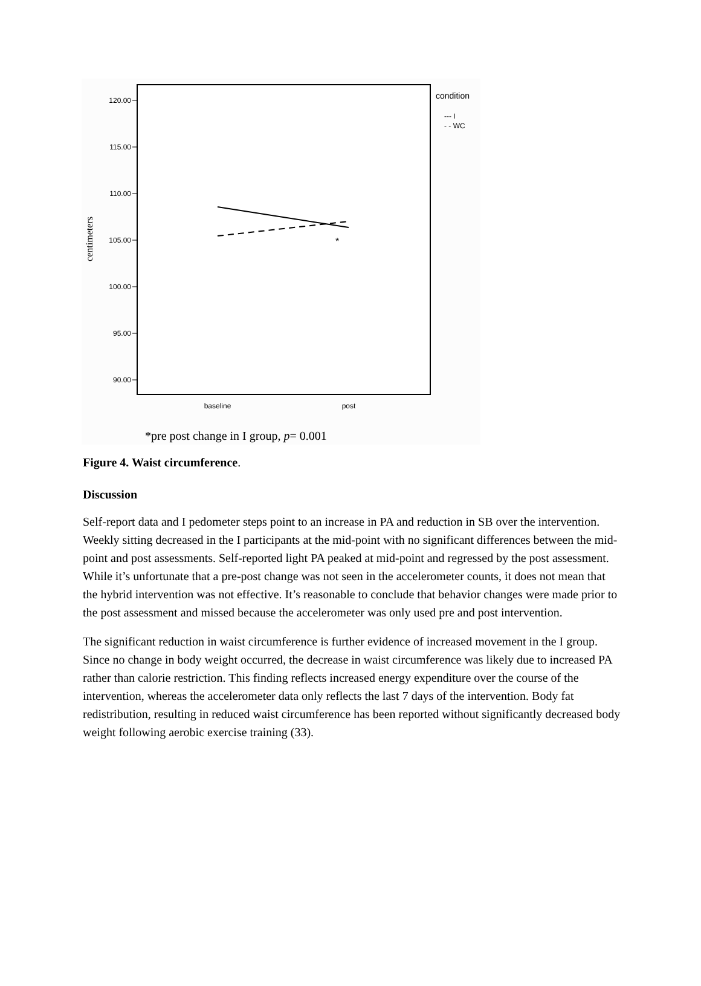120.00
115.00
110.00
105.00
100.00
95.00
90.00
centimeters
baseline
post
*
condition
--- I
- - WC
*pre post change in I group, p= 0.001
Figure 4. Waist circumference.
Discussion
Self-report data and I pedometer steps point to an increase in PA and reduction in SB over the intervention. Weekly sitting decreased in the I participants at the mid-point with no significant differences between the mid-point and post assessments. Self-reported light PA peaked at mid-point and regressed by the post assessment. While it’s unfortunate that a pre-post change was not seen in the accelerometer counts, it does not mean that the hybrid intervention was not effective. It’s reasonable to conclude that behavior changes were made prior to the post assessment and missed because the accelerometer was only used pre and post intervention.
The significant reduction in waist circumference is further evidence of increased movement in the I group. Since no change in body weight occurred, the decrease in waist circumference was likely due to increased PA rather than calorie restriction. This finding reflects increased energy expenditure over the course of the intervention, whereas the accelerometer data only reflects the last 7 days of the intervention. Body fat redistribution, resulting in reduced waist circumference has been reported without significantly decreased body weight following aerobic exercise training (33).